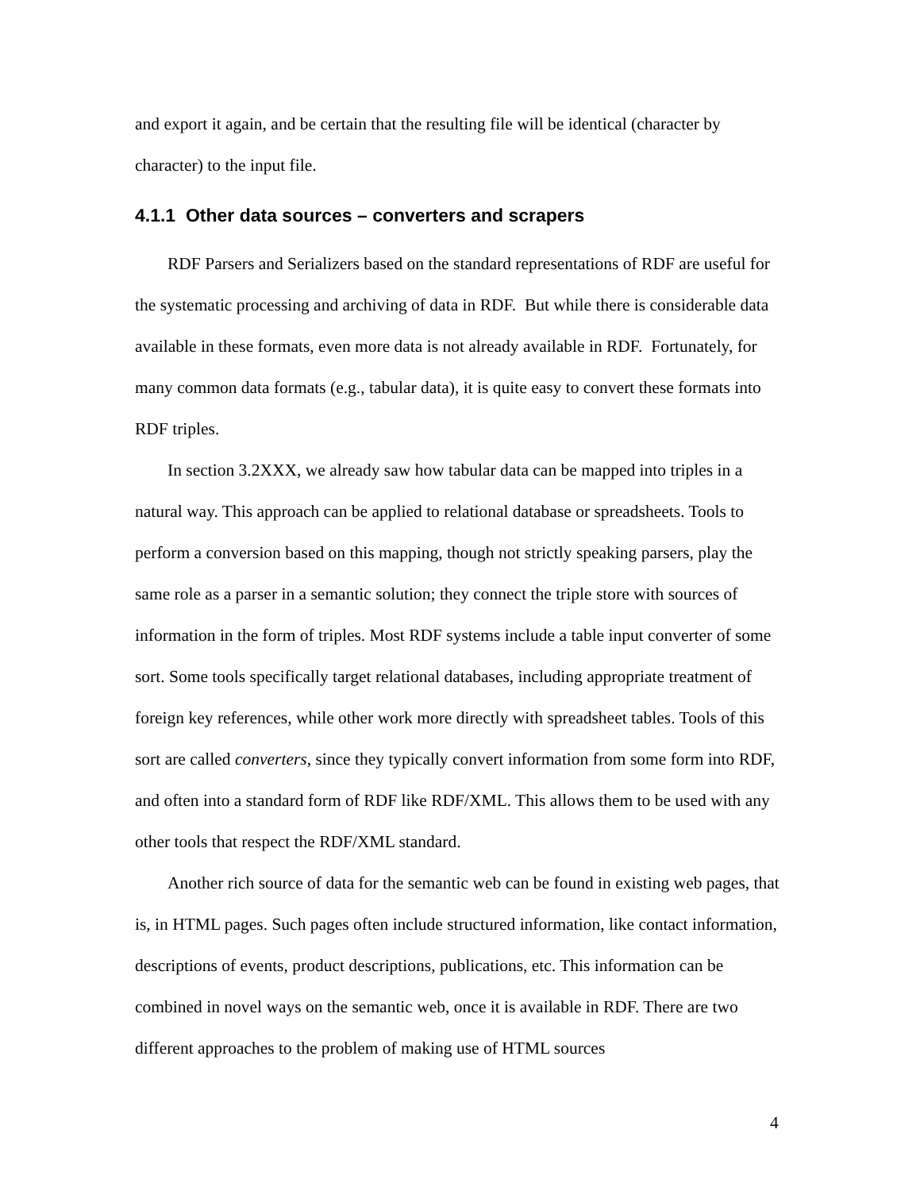and export it again, and be certain that the resulting file will be identical (character by character) to the input file.
4.1.1 Other data sources – converters and scrapers
RDF Parsers and Serializers based on the standard representations of RDF are useful for the systematic processing and archiving of data in RDF. But while there is considerable data available in these formats, even more data is not already available in RDF. Fortunately, for many common data formats (e.g., tabular data), it is quite easy to convert these formats into RDF triples.
In section 3.2XXX, we already saw how tabular data can be mapped into triples in a natural way. This approach can be applied to relational database or spreadsheets. Tools to perform a conversion based on this mapping, though not strictly speaking parsers, play the same role as a parser in a semantic solution; they connect the triple store with sources of information in the form of triples. Most RDF systems include a table input converter of some sort. Some tools specifically target relational databases, including appropriate treatment of foreign key references, while other work more directly with spreadsheet tables. Tools of this sort are called converters, since they typically convert information from some form into RDF, and often into a standard form of RDF like RDF/XML. This allows them to be used with any other tools that respect the RDF/XML standard.
Another rich source of data for the semantic web can be found in existing web pages, that is, in HTML pages. Such pages often include structured information, like contact information, descriptions of events, product descriptions, publications, etc. This information can be combined in novel ways on the semantic web, once it is available in RDF. There are two different approaches to the problem of making use of HTML sources
4